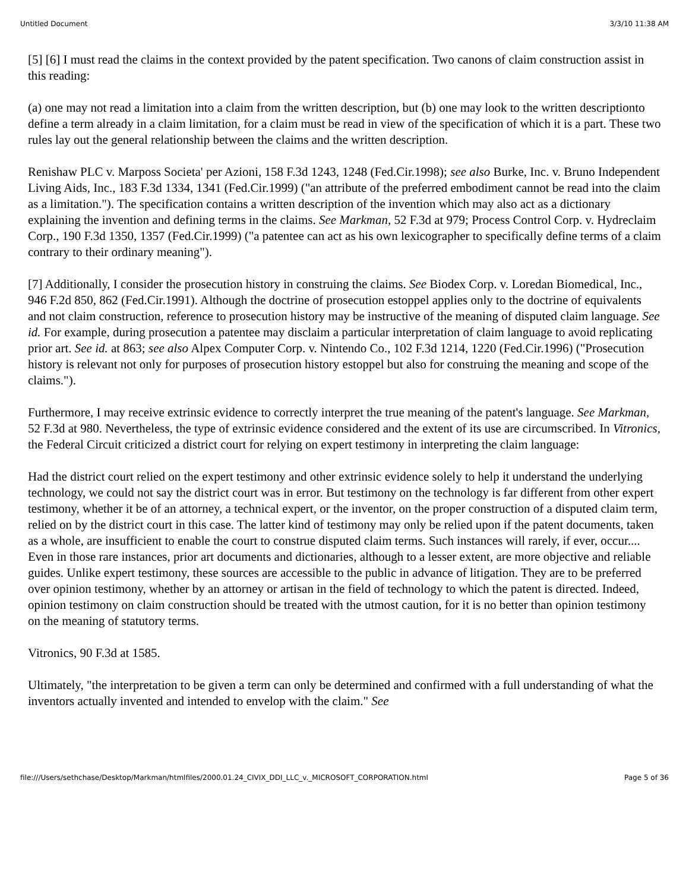Untitled Document 3/3/10 11:38 AM
[5] [6] I must read the claims in the context provided by the patent specification. Two canons of claim construction assist in this reading:
(a) one may not read a limitation into a claim from the written description, but (b) one may look to the written descriptionto define a term already in a claim limitation, for a claim must be read in view of the specification of which it is a part. These two rules lay out the general relationship between the claims and the written description.
Renishaw PLC v. Marposs Societa' per Azioni, 158 F.3d 1243, 1248 (Fed.Cir.1998); see also Burke, Inc. v. Bruno Independent Living Aids, Inc., 183 F.3d 1334, 1341 (Fed.Cir.1999) ("an attribute of the preferred embodiment cannot be read into the claim as a limitation."). The specification contains a written description of the invention which may also act as a dictionary explaining the invention and defining terms in the claims. See Markman, 52 F.3d at 979; Process Control Corp. v. Hydreclaim Corp., 190 F.3d 1350, 1357 (Fed.Cir.1999) ("a patentee can act as his own lexicographer to specifically define terms of a claim contrary to their ordinary meaning").
[7] Additionally, I consider the prosecution history in construing the claims. See Biodex Corp. v. Loredan Biomedical, Inc., 946 F.2d 850, 862 (Fed.Cir.1991). Although the doctrine of prosecution estoppel applies only to the doctrine of equivalents and not claim construction, reference to prosecution history may be instructive of the meaning of disputed claim language. See id. For example, during prosecution a patentee may disclaim a particular interpretation of claim language to avoid replicating prior art. See id. at 863; see also Alpex Computer Corp. v. Nintendo Co., 102 F.3d 1214, 1220 (Fed.Cir.1996) ("Prosecution history is relevant not only for purposes of prosecution history estoppel but also for construing the meaning and scope of the claims.").
Furthermore, I may receive extrinsic evidence to correctly interpret the true meaning of the patent's language. See Markman, 52 F.3d at 980. Nevertheless, the type of extrinsic evidence considered and the extent of its use are circumscribed. In Vitronics, the Federal Circuit criticized a district court for relying on expert testimony in interpreting the claim language:
Had the district court relied on the expert testimony and other extrinsic evidence solely to help it understand the underlying technology, we could not say the district court was in error. But testimony on the technology is far different from other expert testimony, whether it be of an attorney, a technical expert, or the inventor, on the proper construction of a disputed claim term, relied on by the district court in this case. The latter kind of testimony may only be relied upon if the patent documents, taken as a whole, are insufficient to enable the court to construe disputed claim terms. Such instances will rarely, if ever, occur.... Even in those rare instances, prior art documents and dictionaries, although to a lesser extent, are more objective and reliable guides. Unlike expert testimony, these sources are accessible to the public in advance of litigation. They are to be preferred over opinion testimony, whether by an attorney or artisan in the field of technology to which the patent is directed. Indeed, opinion testimony on claim construction should be treated with the utmost caution, for it is no better than opinion testimony on the meaning of statutory terms.
Vitronics, 90 F.3d at 1585.
Ultimately, "the interpretation to be given a term can only be determined and confirmed with a full understanding of what the inventors actually invented and intended to envelop with the claim." See
file:///Users/sethchase/Desktop/Markman/htmlfiles/2000.01.24_CIVIX_DDI_LLC_v._MICROSOFT_CORPORATION.html Page 5 of 36